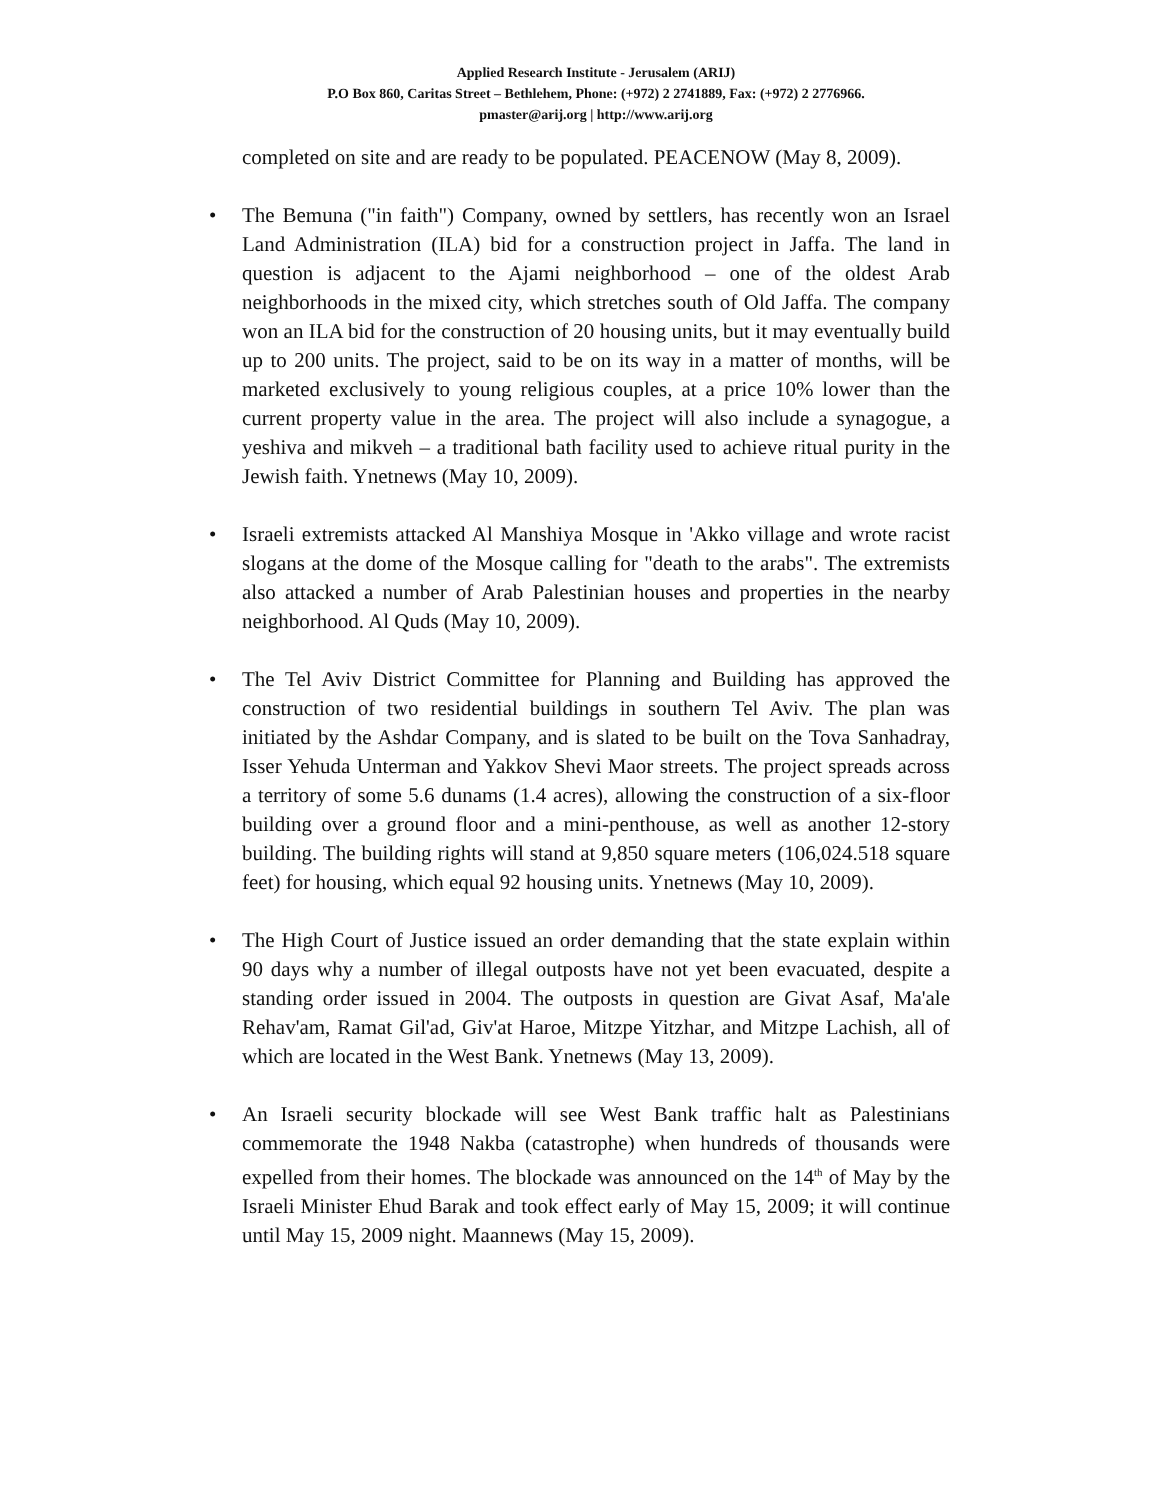Applied Research Institute - Jerusalem (ARIJ)
P.O Box 860, Caritas Street – Bethlehem, Phone: (+972) 2 2741889, Fax: (+972) 2 2776966.
pmaster@arij.org | http://www.arij.org
completed on site and are ready to be populated. PEACENOW (May 8, 2009).
• The Bemuna ("in faith") Company, owned by settlers, has recently won an Israel Land Administration (ILA) bid for a construction project in Jaffa. The land in question is adjacent to the Ajami neighborhood – one of the oldest Arab neighborhoods in the mixed city, which stretches south of Old Jaffa. The company won an ILA bid for the construction of 20 housing units, but it may eventually build up to 200 units. The project, said to be on its way in a matter of months, will be marketed exclusively to young religious couples, at a price 10% lower than the current property value in the area. The project will also include a synagogue, a yeshiva and mikveh – a traditional bath facility used to achieve ritual purity in the Jewish faith. Ynetnews (May 10, 2009).
• Israeli extremists attacked Al Manshiya Mosque in 'Akko village and wrote racist slogans at the dome of the Mosque calling for "death to the arabs". The extremists also attacked a number of Arab Palestinian houses and properties in the nearby neighborhood. Al Quds (May 10, 2009).
• The Tel Aviv District Committee for Planning and Building has approved the construction of two residential buildings in southern Tel Aviv. The plan was initiated by the Ashdar Company, and is slated to be built on the Tova Sanhadray, Isser Yehuda Unterman and Yakkov Shevi Maor streets. The project spreads across a territory of some 5.6 dunams (1.4 acres), allowing the construction of a six-floor building over a ground floor and a mini-penthouse, as well as another 12-story building. The building rights will stand at 9,850 square meters (106,024.518 square feet) for housing, which equal 92 housing units. Ynetnews (May 10, 2009).
• The High Court of Justice issued an order demanding that the state explain within 90 days why a number of illegal outposts have not yet been evacuated, despite a standing order issued in 2004. The outposts in question are Givat Asaf, Ma'ale Rehav'am, Ramat Gil'ad, Giv'at Haroe, Mitzpe Yitzhar, and Mitzpe Lachish, all of which are located in the West Bank. Ynetnews (May 13, 2009).
• An Israeli security blockade will see West Bank traffic halt as Palestinians commemorate the 1948 Nakba (catastrophe) when hundreds of thousands were expelled from their homes. The blockade was announced on the 14<sup>th</sup> of May by the Israeli Minister Ehud Barak and took effect early of May 15, 2009; it will continue until May 15, 2009 night. Maannews (May 15, 2009).